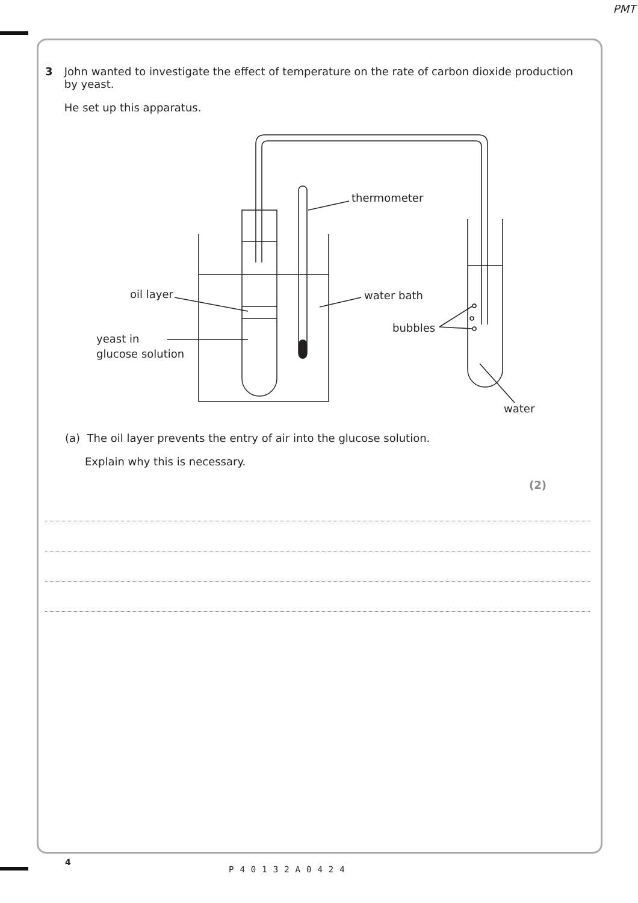PMT
3 John wanted to investigate the effect of temperature on the rate of carbon dioxide production by yeast.
He set up this apparatus.
thermometer
oil layer
water bath
bubbles
yeast in
glucose solution
water
(a) The oil layer prevents the entry of air into the glucose solution.
Explain why this is necessary.
(2)
4
P40132A0424